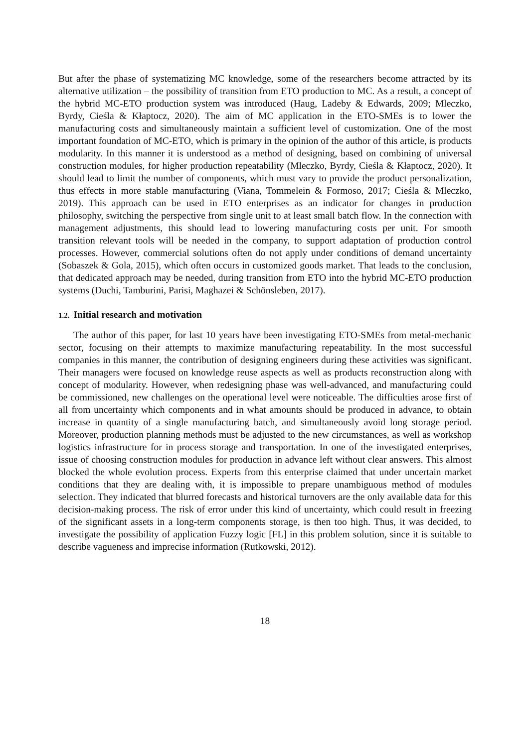But after the phase of systematizing MC knowledge, some of the researchers become attracted by its alternative utilization – the possibility of transition from ETO production to MC. As a result, a concept of the hybrid MC-ETO production system was introduced (Haug, Ladeby & Edwards, 2009; Mleczko, Byrdy, Cieśla & Kłaptocz, 2020). The aim of MC application in the ETO-SMEs is to lower the manufacturing costs and simultaneously maintain a sufficient level of customization. One of the most important foundation of MC-ETO, which is primary in the opinion of the author of this article, is products modularity. In this manner it is understood as a method of designing, based on combining of universal construction modules, for higher production repeatability (Mleczko, Byrdy, Cieśla & Kłaptocz, 2020). It should lead to limit the number of components, which must vary to provide the product personalization, thus effects in more stable manufacturing (Viana, Tommelein & Formoso, 2017; Cieśla & Mleczko, 2019). This approach can be used in ETO enterprises as an indicator for changes in production philosophy, switching the perspective from single unit to at least small batch flow. In the connection with management adjustments, this should lead to lowering manufacturing costs per unit. For smooth transition relevant tools will be needed in the company, to support adaptation of production control processes. However, commercial solutions often do not apply under conditions of demand uncertainty (Sobaszek & Gola, 2015), which often occurs in customized goods market. That leads to the conclusion, that dedicated approach may be needed, during transition from ETO into the hybrid MC-ETO production systems (Duchi, Tamburini, Parisi, Maghazei & Schönsleben, 2017).
1.2. Initial research and motivation
The author of this paper, for last 10 years have been investigating ETO-SMEs from metal-mechanic sector, focusing on their attempts to maximize manufacturing repeatability. In the most successful companies in this manner, the contribution of designing engineers during these activities was significant. Their managers were focused on knowledge reuse aspects as well as products reconstruction along with concept of modularity. However, when redesigning phase was well-advanced, and manufacturing could be commissioned, new challenges on the operational level were noticeable. The difficulties arose first of all from uncertainty which components and in what amounts should be produced in advance, to obtain increase in quantity of a single manufacturing batch, and simultaneously avoid long storage period. Moreover, production planning methods must be adjusted to the new circumstances, as well as workshop logistics infrastructure for in process storage and transportation. In one of the investigated enterprises, issue of choosing construction modules for production in advance left without clear answers. This almost blocked the whole evolution process. Experts from this enterprise claimed that under uncertain market conditions that they are dealing with, it is impossible to prepare unambiguous method of modules selection. They indicated that blurred forecasts and historical turnovers are the only available data for this decision-making process. The risk of error under this kind of uncertainty, which could result in freezing of the significant assets in a long-term components storage, is then too high. Thus, it was decided, to investigate the possibility of application Fuzzy logic [FL] in this problem solution, since it is suitable to describe vagueness and imprecise information (Rutkowski, 2012).
18